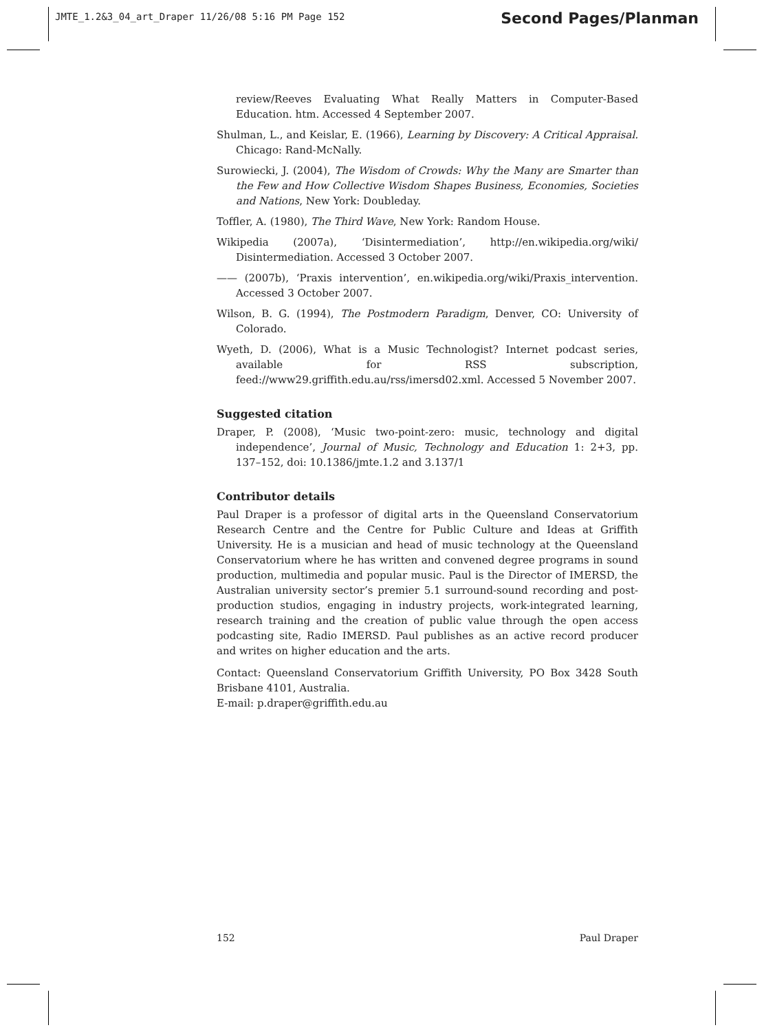JMTE_1.2&3_04_art_Draper 11/26/08 5:16 PM Page 152
Second Pages/Planman
review/Reeves Evaluating What Really Matters in Computer-Based Education. htm. Accessed 4 September 2007.
Shulman, L., and Keislar, E. (1966), Learning by Discovery: A Critical Appraisal. Chicago: Rand-McNally.
Surowiecki, J. (2004), The Wisdom of Crowds: Why the Many are Smarter than the Few and How Collective Wisdom Shapes Business, Economies, Societies and Nations, New York: Doubleday.
Toffler, A. (1980), The Third Wave, New York: Random House.
Wikipedia (2007a), ‘Disintermediation’, http://en.wikipedia.org/wiki/ Disintermediation. Accessed 3 October 2007.
—— (2007b), ‘Praxis intervention’, en.wikipedia.org/wiki/Praxis_intervention. Accessed 3 October 2007.
Wilson, B. G. (1994), The Postmodern Paradigm, Denver, CO: University of Colorado.
Wyeth, D. (2006), What is a Music Technologist? Internet podcast series, available for RSS subscription, feed://www29.griffith.edu.au/rss/imersd02.xml. Accessed 5 November 2007.
Suggested citation
Draper, P. (2008), ‘Music two-point-zero: music, technology and digital independence’, Journal of Music, Technology and Education 1: 2+3, pp. 137–152, doi: 10.1386/jmte.1.2 and 3.137/1
Contributor details
Paul Draper is a professor of digital arts in the Queensland Conservatorium Research Centre and the Centre for Public Culture and Ideas at Griffith University. He is a musician and head of music technology at the Queensland Conservatorium where he has written and convened degree programs in sound production, multimedia and popular music. Paul is the Director of IMERSD, the Australian university sector’s premier 5.1 surround-sound recording and post-production studios, engaging in industry projects, work-integrated learning, research training and the creation of public value through the open access podcasting site, Radio IMERSD. Paul publishes as an active record producer and writes on higher education and the arts.
Contact: Queensland Conservatorium Griffith University, PO Box 3428 South Brisbane 4101, Australia.
E-mail: p.draper@griffith.edu.au
152 Paul Draper